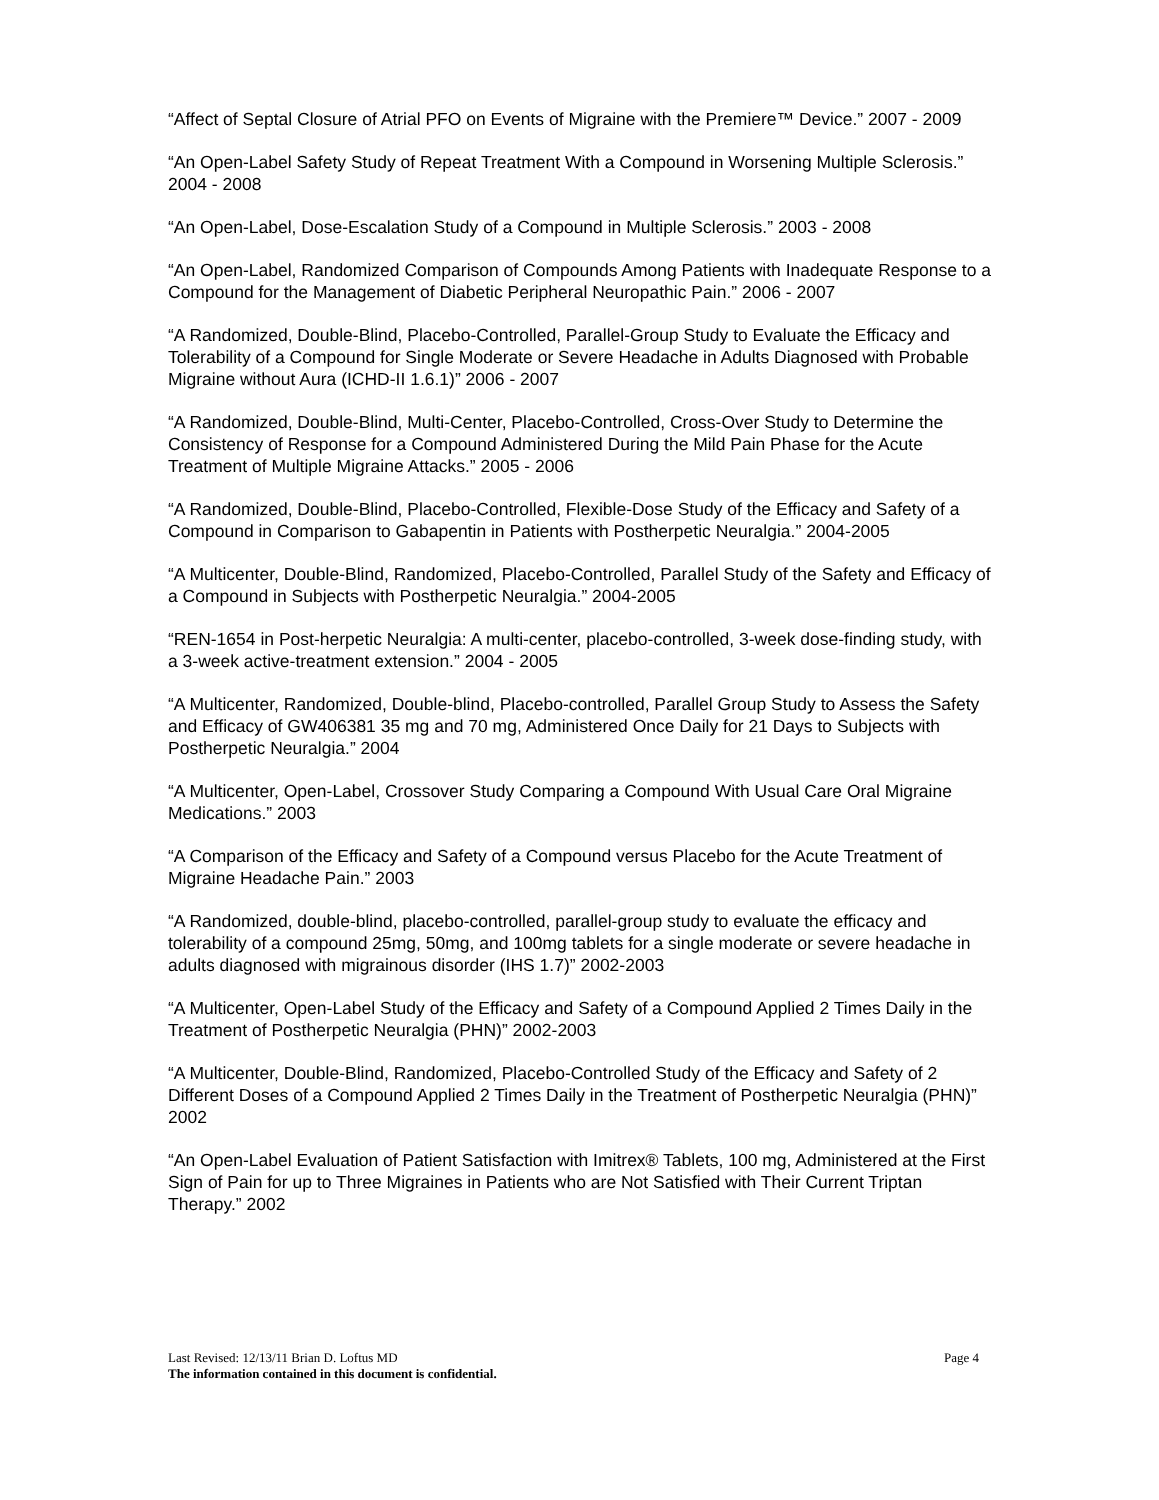“Affect of Septal Closure of Atrial PFO on Events of Migraine with the Premiere™ Device.” 2007 - 2009
“An Open-Label Safety Study of Repeat Treatment With a Compound in Worsening Multiple Sclerosis.” 2004 - 2008
“An Open-Label, Dose-Escalation Study of a Compound in Multiple Sclerosis.” 2003 - 2008
“An Open-Label, Randomized Comparison of Compounds Among Patients with Inadequate Response to a Compound for the Management of Diabetic Peripheral Neuropathic Pain.” 2006 - 2007
“A Randomized, Double-Blind, Placebo-Controlled, Parallel-Group Study to Evaluate the Efficacy and Tolerability of a Compound for Single Moderate or Severe Headache in Adults Diagnosed with Probable Migraine without Aura (ICHD-II 1.6.1)” 2006 - 2007
“A Randomized, Double-Blind, Multi-Center, Placebo-Controlled, Cross-Over Study to Determine the Consistency of Response for a Compound Administered During the Mild Pain Phase for the Acute Treatment of Multiple Migraine Attacks.” 2005 - 2006
“A Randomized, Double-Blind, Placebo-Controlled, Flexible-Dose Study of the Efficacy and Safety of a Compound in Comparison to Gabapentin in Patients with Postherpetic Neuralgia.” 2004-2005
“A Multicenter, Double-Blind, Randomized, Placebo-Controlled, Parallel Study of the Safety and Efficacy of a Compound in Subjects with Postherpetic Neuralgia.” 2004-2005
“REN-1654 in Post-herpetic Neuralgia: A multi-center, placebo-controlled, 3-week dose-finding study, with a 3-week active-treatment extension.” 2004 - 2005
“A Multicenter, Randomized, Double-blind, Placebo-controlled, Parallel Group Study to Assess the Safety and Efficacy of GW406381 35 mg and 70 mg, Administered Once Daily for 21 Days to Subjects with Postherpetic Neuralgia.” 2004
“A Multicenter, Open-Label, Crossover Study Comparing a Compound With Usual Care Oral Migraine Medications.” 2003
“A Comparison of the Efficacy and Safety of a Compound versus Placebo for the Acute Treatment of Migraine Headache Pain.” 2003
“A Randomized, double-blind, placebo-controlled, parallel-group study to evaluate the efficacy and tolerability of a compound 25mg, 50mg, and 100mg tablets for a single moderate or severe headache in adults diagnosed with migrainous disorder (IHS 1.7)” 2002-2003
“A Multicenter, Open-Label Study of the Efficacy and Safety of a Compound Applied 2 Times Daily in the Treatment of Postherpetic Neuralgia (PHN)” 2002-2003
“A Multicenter, Double-Blind, Randomized, Placebo-Controlled Study of the Efficacy and Safety of 2 Different Doses of a Compound Applied 2 Times Daily in the Treatment of Postherpetic Neuralgia (PHN)” 2002
“An Open-Label Evaluation of Patient Satisfaction with Imitrex® Tablets, 100 mg, Administered at the First Sign of Pain for up to Three Migraines in Patients who are Not Satisfied with Their Current Triptan Therapy.” 2002
Last Revised: 12/13/11 Brian D. Loftus MD Page 4
The information contained in this document is confidential.